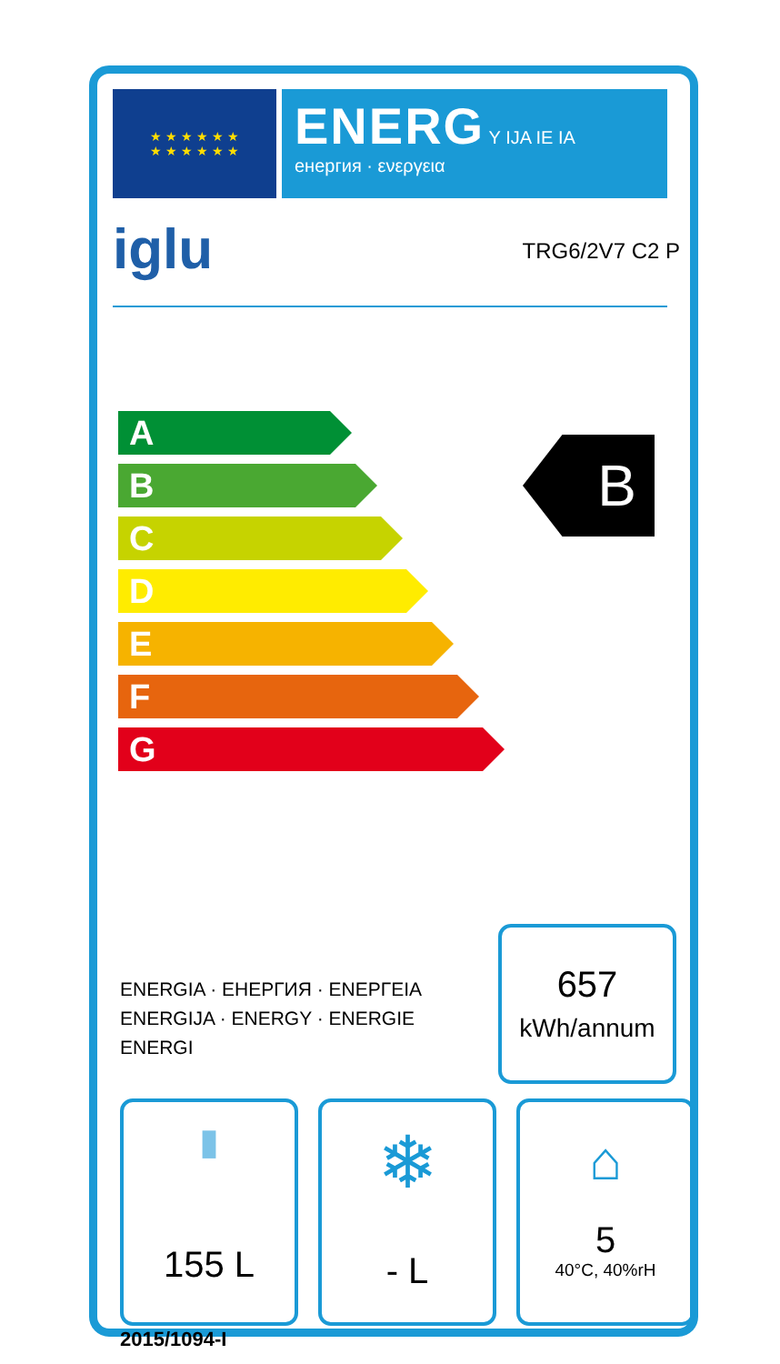★ ★ ★ ★ ★ ★
★ ★ ★ ★ ★ ★
ENERG Y IJA IE IA
енергия · ενεργεια
iglu TRG6/2V7 C2 P
A
B
C
D
E
F
G
B
ENERGIA · ЕНЕРГИЯ · ΕΝΕΡΓΕΙΑ
ENERGIJA · ENERGY · ENERGIE
ENERGI
657
kWh/annum
▮
155 L
❄
- L
⌂
5
40°C, 40%rH
2015/1094-I